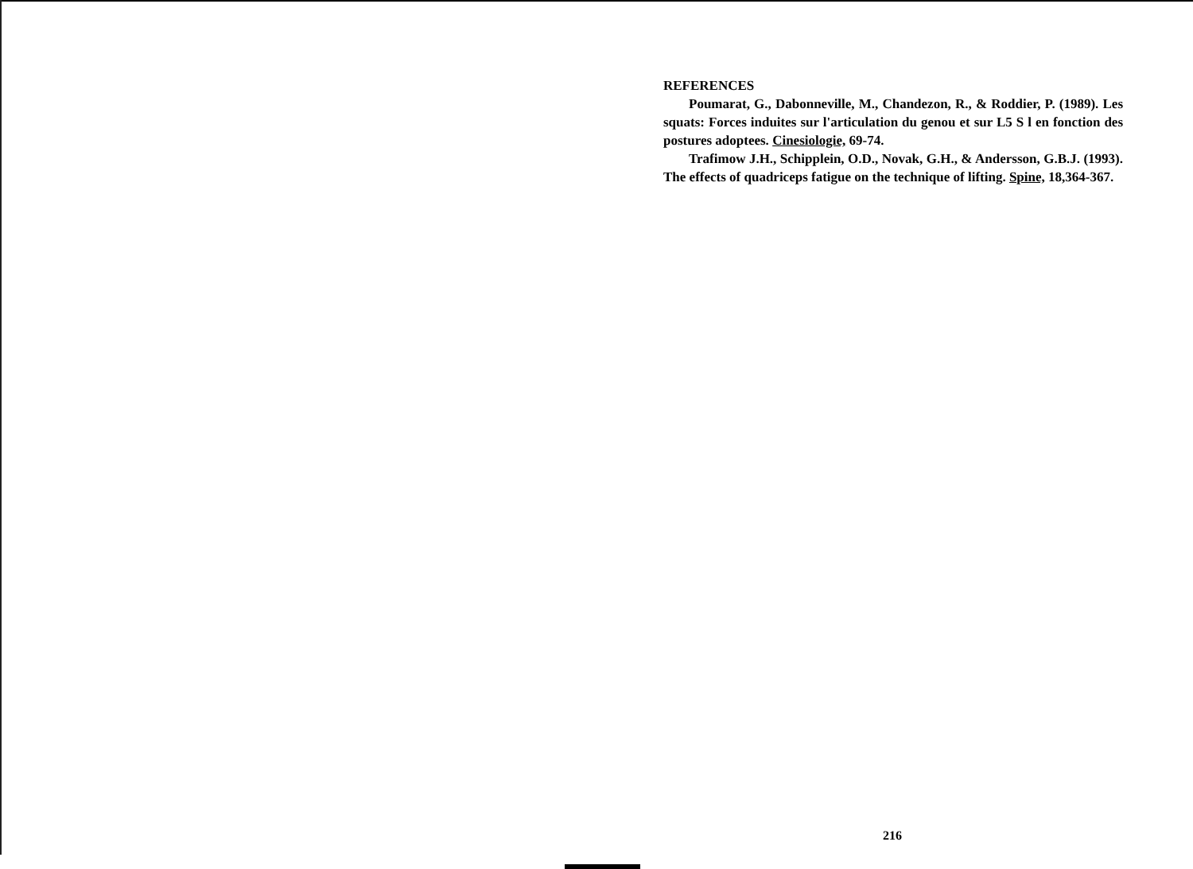REFERENCES
Poumarat, G., Dabonneville, M., Chandezon, R., & Roddier, P. (1989). Les squats: Forces induites sur l'articulation du genou et sur L5 S l en fonction des postures adoptees. Cinesiologie, 69-74.
Trafimow J.H., Schipplein, O.D., Novak, G.H., & Andersson, G.B.J. (1993). The effects of quadriceps fatigue on the technique of lifting. Spine, 18,364-367.
216